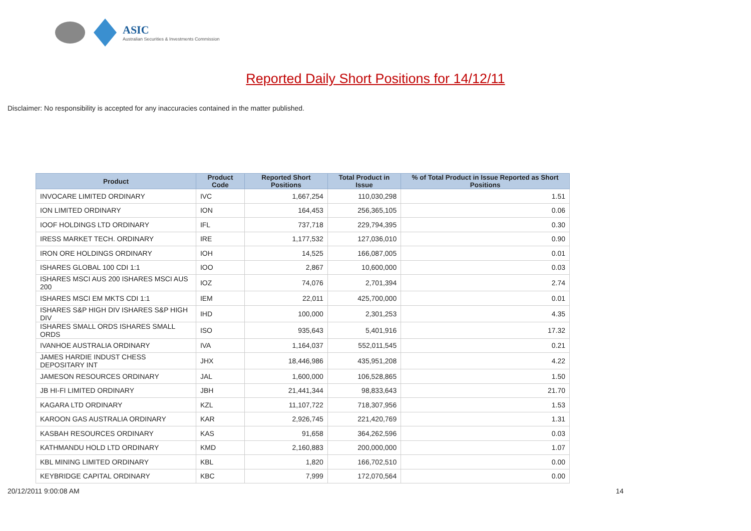ASIC
Australian Securities & Investments Commission
Reported Daily Short Positions for 14/12/11
Disclaimer: No responsibility is accepted for any inaccuracies contained in the matter published.
| Product | Product Code | Reported Short Positions | Total Product in Issue | % of Total Product in Issue Reported as Short Positions |
| --- | --- | --- | --- | --- |
| INVOCARE LIMITED ORDINARY | IVC | 1,667,254 | 110,030,298 | 1.51 |
| ION LIMITED ORDINARY | ION | 164,453 | 256,365,105 | 0.06 |
| IOOF HOLDINGS LTD ORDINARY | IFL | 737,718 | 229,794,395 | 0.30 |
| IRESS MARKET TECH. ORDINARY | IRE | 1,177,532 | 127,036,010 | 0.90 |
| IRON ORE HOLDINGS ORDINARY | IOH | 14,525 | 166,087,005 | 0.01 |
| ISHARES GLOBAL 100 CDI 1:1 | IOO | 2,867 | 10,600,000 | 0.03 |
| ISHARES MSCI AUS 200 ISHARES MSCI AUS 200 | IOZ | 74,076 | 2,701,394 | 2.74 |
| ISHARES MSCI EM MKTS CDI 1:1 | IEM | 22,011 | 425,700,000 | 0.01 |
| ISHARES S&P HIGH DIV ISHARES S&P HIGH DIV | IHD | 100,000 | 2,301,253 | 4.35 |
| ISHARES SMALL ORDS ISHARES SMALL ORDS | ISO | 935,643 | 5,401,916 | 17.32 |
| IVANHOE AUSTRALIA ORDINARY | IVA | 1,164,037 | 552,011,545 | 0.21 |
| JAMES HARDIE INDUST CHESS DEPOSITARY INT | JHX | 18,446,986 | 435,951,208 | 4.22 |
| JAMESON RESOURCES ORDINARY | JAL | 1,600,000 | 106,528,865 | 1.50 |
| JB HI-FI LIMITED ORDINARY | JBH | 21,441,344 | 98,833,643 | 21.70 |
| KAGARA LTD ORDINARY | KZL | 11,107,722 | 718,307,956 | 1.53 |
| KAROON GAS AUSTRALIA ORDINARY | KAR | 2,926,745 | 221,420,769 | 1.31 |
| KASBAH RESOURCES ORDINARY | KAS | 91,658 | 364,262,596 | 0.03 |
| KATHMANDU HOLD LTD ORDINARY | KMD | 2,160,883 | 200,000,000 | 1.07 |
| KBL MINING LIMITED ORDINARY | KBL | 1,820 | 166,702,510 | 0.00 |
| KEYBRIDGE CAPITAL ORDINARY | KBC | 7,999 | 172,070,564 | 0.00 |
20/12/2011 9:00:08 AM 14